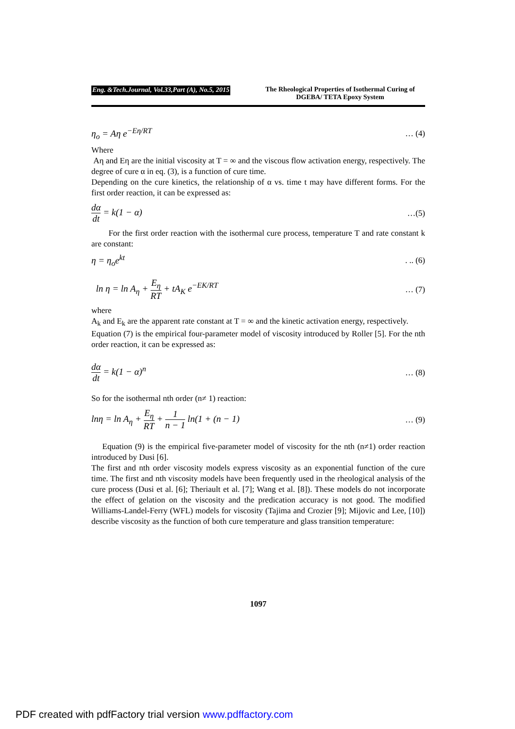Eng. &Tech.Journal, Vol.33,Part (A), No.5, 2015
The Rheological Properties of Isothermal Curing of DGEBA/ TETA Epoxy System
η<sub>o</sub> = Aη e<sup>−Eη/RT</sup> … (4)
Where
Aη and Eη are the initial viscosity at T = ∞ and the viscous flow activation energy, respectively. The degree of cure α in eq. (3), is a function of cure time.
Depending on the cure kinetics, the relationship of α vs. time t may have different forms. For the first order reaction, it can be expressed as:
dα dt = k(1 − α) …(5)
For the first order reaction with the isothermal cure process, temperature T and rate constant k are constant:
η = η<sub>o</sub>e<sup>kt</sup>. .. (6)
ln η = ln A<sub>η</sub> + E<sub>η</sub> RT + tA<sub>K</sub> e<sup>−EK/RT</sup> … (7)
where
A<sub>k</sub> and E<sub>k</sub> are the apparent rate constant at T = ∞ and the kinetic activation energy, respectively.
Equation (7) is the empirical four-parameter model of viscosity introduced by Roller [5]. For the nth order reaction, it can be expressed as:
dα dt = k(1 − α)<sup>n</sup> … (8)
So for the isothermal nth order (n≠ 1) reaction:
lnη = ln A<sub>η</sub> + E<sub>η</sub> RT + 1 n − 1 ln(1 + (n − 1) … (9)
Equation (9) is the empirical five-parameter model of viscosity for the nth (n≠1) order reaction introduced by Dusi [6].
The first and nth order viscosity models express viscosity as an exponential function of the cure time. The first and nth viscosity models have been frequently used in the rheological analysis of the cure process (Dusi et al. [6]; Theriault et al. [7]; Wang et al. [8]). These models do not incorporate the effect of gelation on the viscosity and the predication accuracy is not good. The modified Williams-Landel-Ferry (WFL) models for viscosity (Tajima and Crozier [9]; Mijovic and Lee, [10]) describe viscosity as the function of both cure temperature and glass transition temperature:
1097
PDF created with pdfFactory trial version www.pdffactory.com